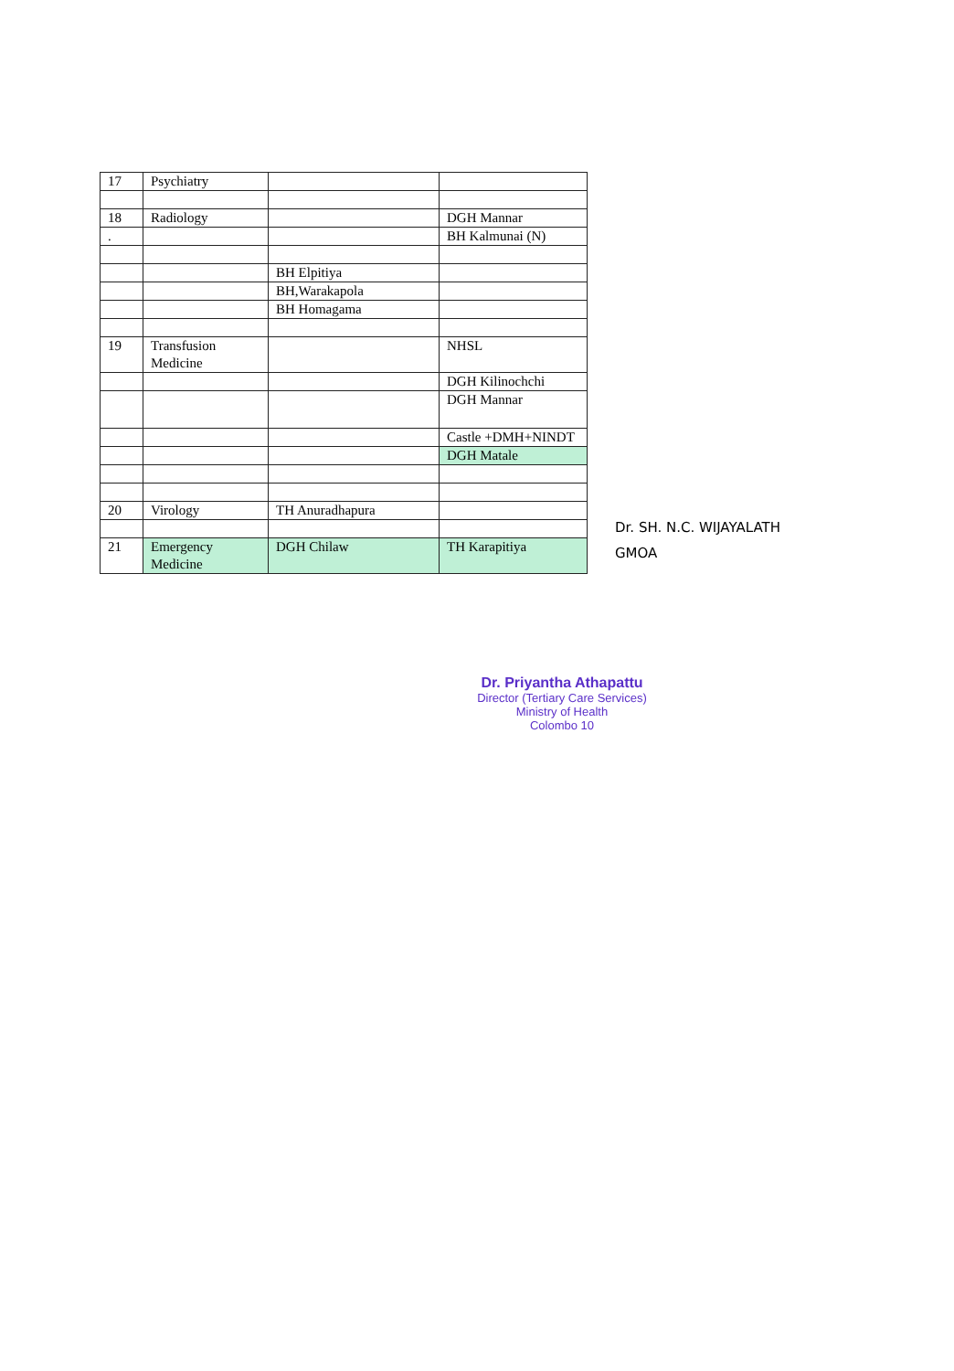| 17 | Psychiatry | | |
| 18 | Radiology | | DGH Mannar |
| . | | | BH Kalmunai (N) |
| | | BH Elpitiya | |
| | | BH,Warakapola | |
| | | BH Homagama | |
| 19 | Transfusion Medicine | | NHSL |
| | | | DGH Kilinochchi |
| | | | DGH Mannar |
| | | | Castle +DMH+NINDT |
| | | | DGH Matale |
| 20 | Virology | TH Anuradhapura | |
| 21 | Emergency Medicine | DGH Chilaw | TH Karapitiya |
Dr. SH. N.C. WIJAYALATH
GMOA
Dr. Priyantha Athapattu
Director (Tertiary Care Services)
Ministry of Health
Colombo 10